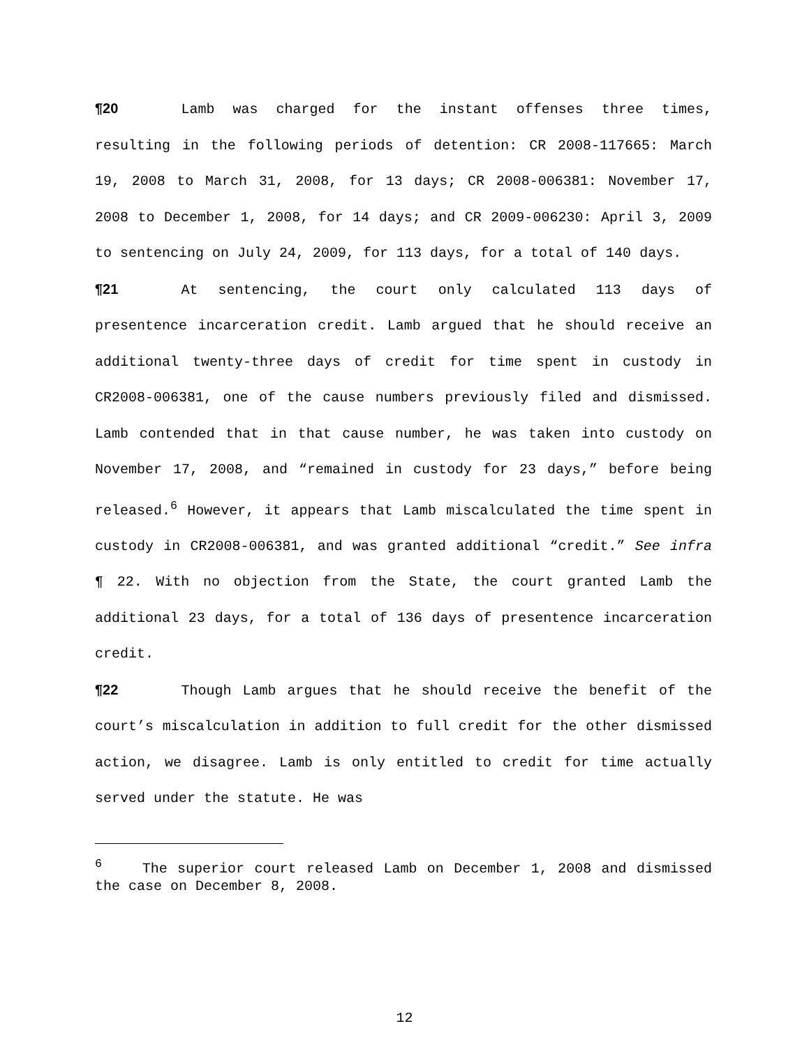¶20 Lamb was charged for the instant offenses three times, resulting in the following periods of detention: CR 2008-117665: March 19, 2008 to March 31, 2008, for 13 days; CR 2008-006381: November 17, 2008 to December 1, 2008, for 14 days; and CR 2009-006230: April 3, 2009 to sentencing on July 24, 2009, for 113 days, for a total of 140 days.
¶21 At sentencing, the court only calculated 113 days of presentence incarceration credit. Lamb argued that he should receive an additional twenty-three days of credit for time spent in custody in CR2008-006381, one of the cause numbers previously filed and dismissed. Lamb contended that in that cause number, he was taken into custody on November 17, 2008, and “remained in custody for 23 days,” before being released.<sup>6</sup> However, it appears that Lamb miscalculated the time spent in custody in CR2008-006381, and was granted additional “credit.” See infra ¶ 22. With no objection from the State, the court granted Lamb the additional 23 days, for a total of 136 days of presentence incarceration credit.
¶22 Though Lamb argues that he should receive the benefit of the court’s miscalculation in addition to full credit for the other dismissed action, we disagree. Lamb is only entitled to credit for time actually served under the statute. He was
<sup>6</sup> The superior court released Lamb on December 1, 2008 and dismissed the case on December 8, 2008.
12